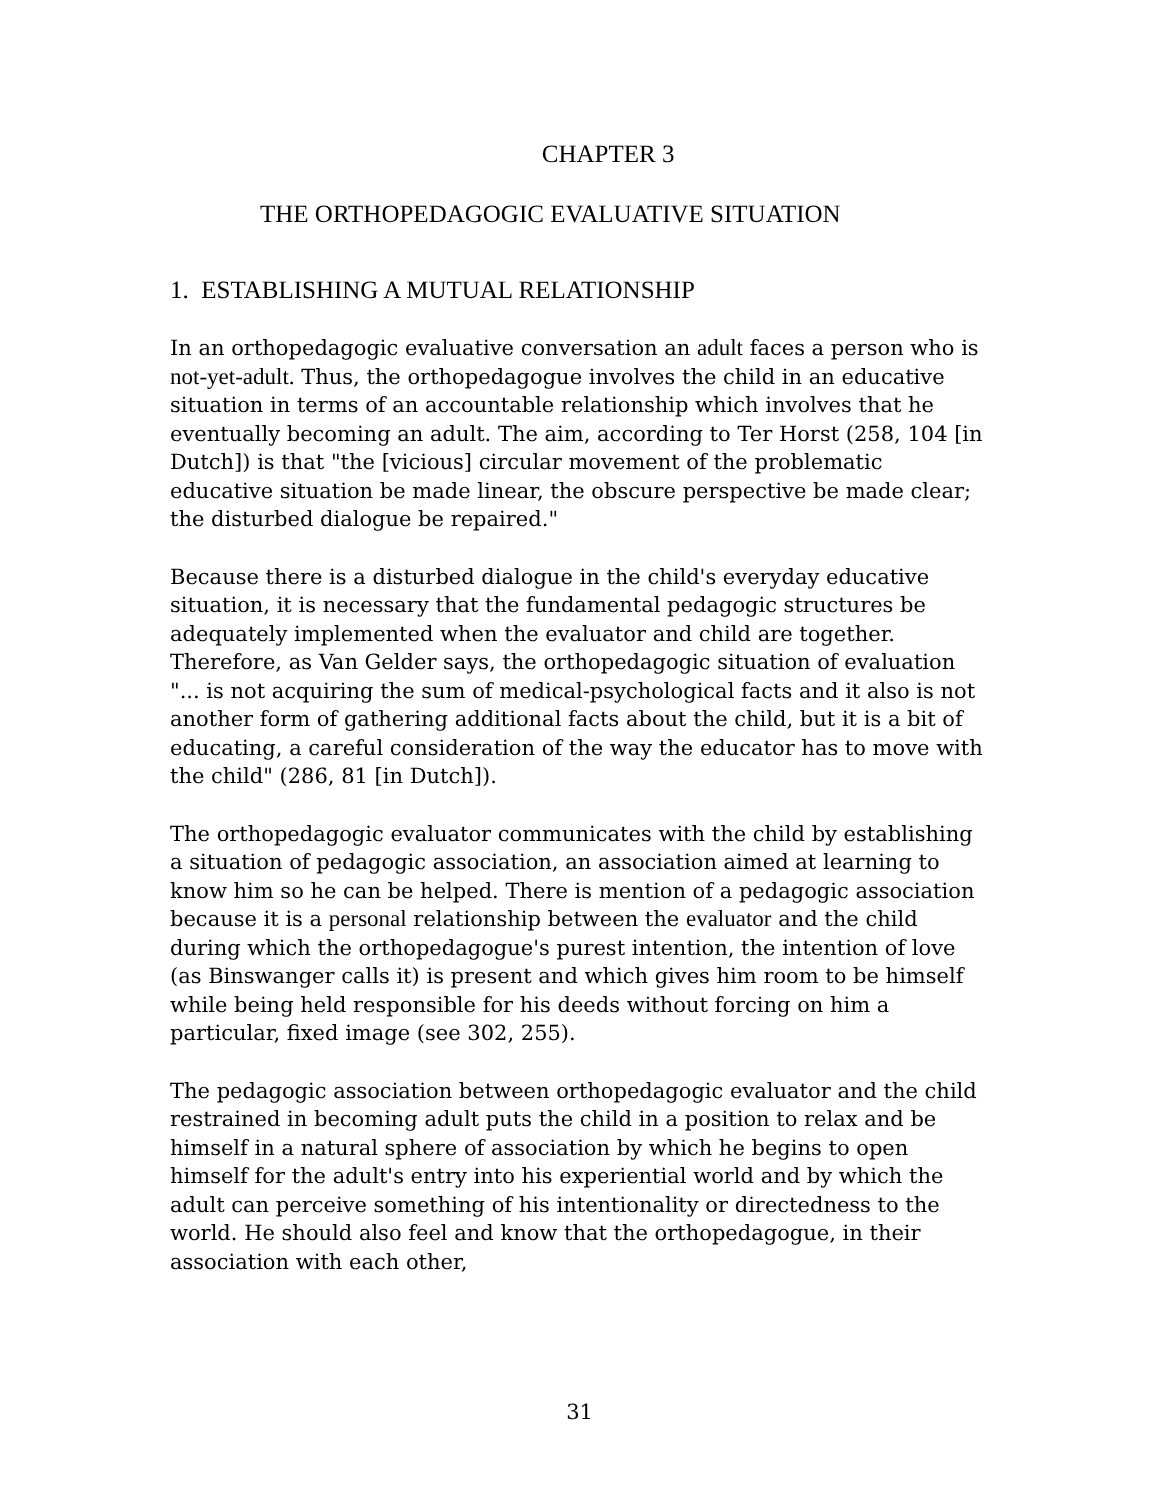CHAPTER 3
THE ORTHOPEDAGOGIC EVALUATIVE SITUATION
1. ESTABLISHING A MUTUAL RELATIONSHIP
In an orthopedagogic evaluative conversation an adult faces a person who is not-yet-adult. Thus, the orthopedagogue involves the child in an educative situation in terms of an accountable relationship which involves that he eventually becoming an adult. The aim, according to Ter Horst (258, 104 [in Dutch]) is that "the [vicious] circular movement of the problematic educative situation be made linear, the obscure perspective be made clear; the disturbed dialogue be repaired."
Because there is a disturbed dialogue in the child's everyday educative situation, it is necessary that the fundamental pedagogic structures be adequately implemented when the evaluator and child are together. Therefore, as Van Gelder says, the orthopedagogic situation of evaluation "... is not acquiring the sum of medical-psychological facts and it also is not another form of gathering additional facts about the child, but it is a bit of educating, a careful consideration of the way the educator has to move with the child" (286, 81 [in Dutch]).
The orthopedagogic evaluator communicates with the child by establishing a situation of pedagogic association, an association aimed at learning to know him so he can be helped. There is mention of a pedagogic association because it is a personal relationship between the evaluator and the child during which the orthopedagogue's purest intention, the intention of love (as Binswanger calls it) is present and which gives him room to be himself while being held responsible for his deeds without forcing on him a particular, fixed image (see 302, 255).
The pedagogic association between orthopedagogic evaluator and the child restrained in becoming adult puts the child in a position to relax and be himself in a natural sphere of association by which he begins to open himself for the adult's entry into his experiential world and by which the adult can perceive something of his intentionality or directedness to the world. He should also feel and know that the orthopedagogue, in their association with each other,
31